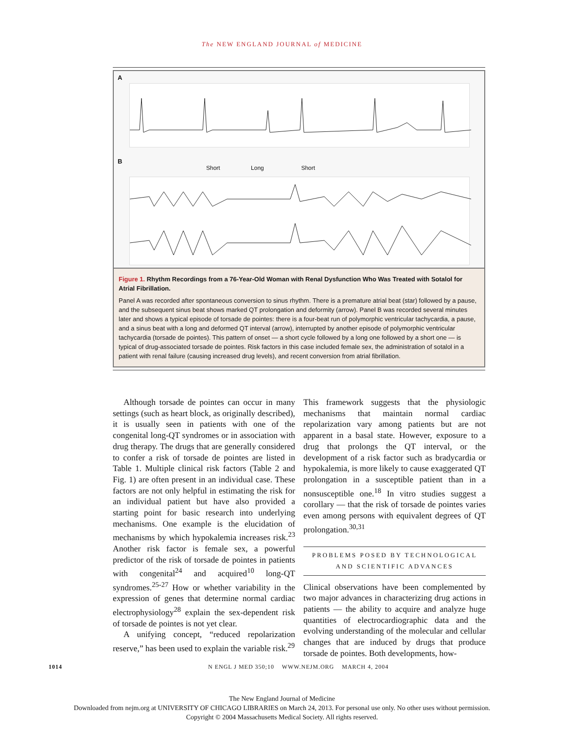The NEW ENGLAND JOURNAL of MEDICINE
A
B
Short Long Short
Figure 1. Rhythm Recordings from a 76-Year-Old Woman with Renal Dysfunction Who Was Treated with Sotalol for Atrial Fibrillation.
Panel A was recorded after spontaneous conversion to sinus rhythm. There is a premature atrial beat (star) followed by a pause, and the subsequent sinus beat shows marked QT prolongation and deformity (arrow). Panel B was recorded several minutes later and shows a typical episode of torsade de pointes: there is a four-beat run of polymorphic ventricular tachycardia, a pause, and a sinus beat with a long and deformed QT interval (arrow), interrupted by another episode of polymorphic ventricular tachycardia (torsade de pointes). This pattern of onset — a short cycle followed by a long one followed by a short one — is typical of drug-associated torsade de pointes. Risk factors in this case included female sex, the administration of sotalol in a patient with renal failure (causing increased drug levels), and recent conversion from atrial fibrillation.
Although torsade de pointes can occur in many settings (such as heart block, as originally described), it is usually seen in patients with one of the congenital long-QT syndromes or in association with drug therapy. The drugs that are generally considered to confer a risk of torsade de pointes are listed in Table 1. Multiple clinical risk factors (Table 2 and Fig. 1) are often present in an individual case. These factors are not only helpful in estimating the risk for an individual patient but have also provided a starting point for basic research into underlying mechanisms. One example is the elucidation of mechanisms by which hypokalemia increases risk.<sup>23</sup> Another risk factor is female sex, a powerful predictor of the risk of torsade de pointes in patients with congenital<sup>24</sup> and acquired<sup>10</sup> long-QT syndromes.<sup>25-27</sup> How or whether variability in the expression of genes that determine normal cardiac electrophysiology<sup>28</sup> explain the sex-dependent risk of torsade de pointes is not yet clear.
A unifying concept, “reduced repolarization reserve,” has been used to explain the variable risk.<sup>29</sup>
This framework suggests that the physiologic mechanisms that maintain normal cardiac repolarization vary among patients but are not apparent in a basal state. However, exposure to a drug that prolongs the QT interval, or the development of a risk factor such as bradycardia or hypokalemia, is more likely to cause exaggerated QT prolongation in a susceptible patient than in a nonsusceptible one.<sup>18</sup> In vitro studies suggest a corollary — that the risk of torsade de pointes varies even among persons with equivalent degrees of QT prolongation.<sup>30,31</sup>
PROBLEMS POSED BY TECHNOLOGICAL
AND SCIENTIFIC ADVANCES
Clinical observations have been complemented by two major advances in characterizing drug actions in patients — the ability to acquire and analyze huge quantities of electrocardiographic data and the evolving understanding of the molecular and cellular changes that are induced by drugs that produce torsade de pointes. Both developments, how-
1014 N ENGL J MED 350;10 WWW.NEJM.ORG MARCH 4, 2004
The New England Journal of Medicine
Downloaded from nejm.org at UNIVERSITY OF CHICAGO LIBRARIES on March 24, 2013. For personal use only. No other uses without permission.
Copyright © 2004 Massachusetts Medical Society. All rights reserved.